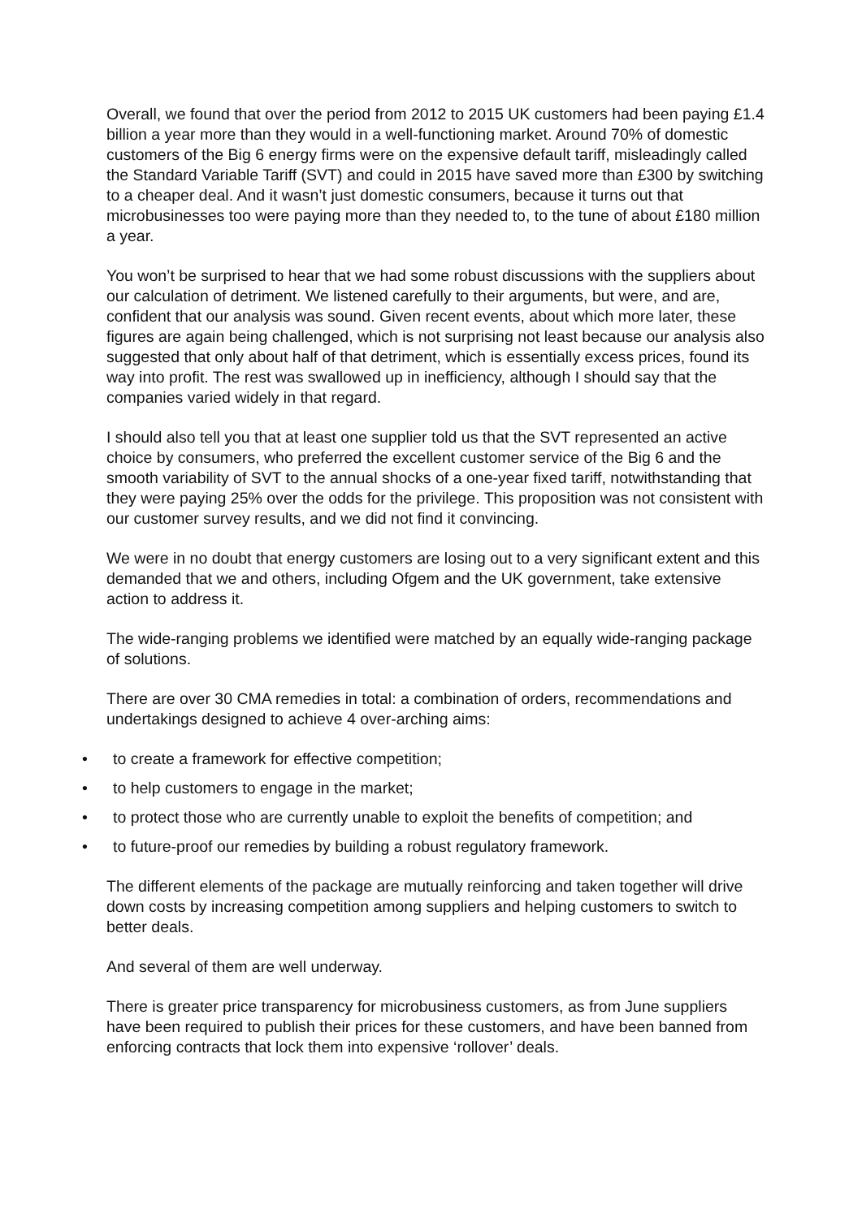Overall, we found that over the period from 2012 to 2015 UK customers had been paying £1.4 billion a year more than they would in a well-functioning market. Around 70% of domestic customers of the Big 6 energy firms were on the expensive default tariff, misleadingly called the Standard Variable Tariff (SVT) and could in 2015 have saved more than £300 by switching to a cheaper deal. And it wasn’t just domestic consumers, because it turns out that microbusinesses too were paying more than they needed to, to the tune of about £180 million a year.
You won’t be surprised to hear that we had some robust discussions with the suppliers about our calculation of detriment. We listened carefully to their arguments, but were, and are, confident that our analysis was sound. Given recent events, about which more later, these figures are again being challenged, which is not surprising not least because our analysis also suggested that only about half of that detriment, which is essentially excess prices, found its way into profit. The rest was swallowed up in inefficiency, although I should say that the companies varied widely in that regard.
I should also tell you that at least one supplier told us that the SVT represented an active choice by consumers, who preferred the excellent customer service of the Big 6 and the smooth variability of SVT to the annual shocks of a one-year fixed tariff, notwithstanding that they were paying 25% over the odds for the privilege. This proposition was not consistent with our customer survey results, and we did not find it convincing.
We were in no doubt that energy customers are losing out to a very significant extent and this demanded that we and others, including Ofgem and the UK government, take extensive action to address it.
The wide-ranging problems we identified were matched by an equally wide-ranging package of solutions.
There are over 30 CMA remedies in total: a combination of orders, recommendations and undertakings designed to achieve 4 over-arching aims:
• to create a framework for effective competition;
• to help customers to engage in the market;
• to protect those who are currently unable to exploit the benefits of competition; and
• to future-proof our remedies by building a robust regulatory framework.
The different elements of the package are mutually reinforcing and taken together will drive down costs by increasing competition among suppliers and helping customers to switch to better deals.
And several of them are well underway.
There is greater price transparency for microbusiness customers, as from June suppliers have been required to publish their prices for these customers, and have been banned from enforcing contracts that lock them into expensive ‘rollover’ deals.